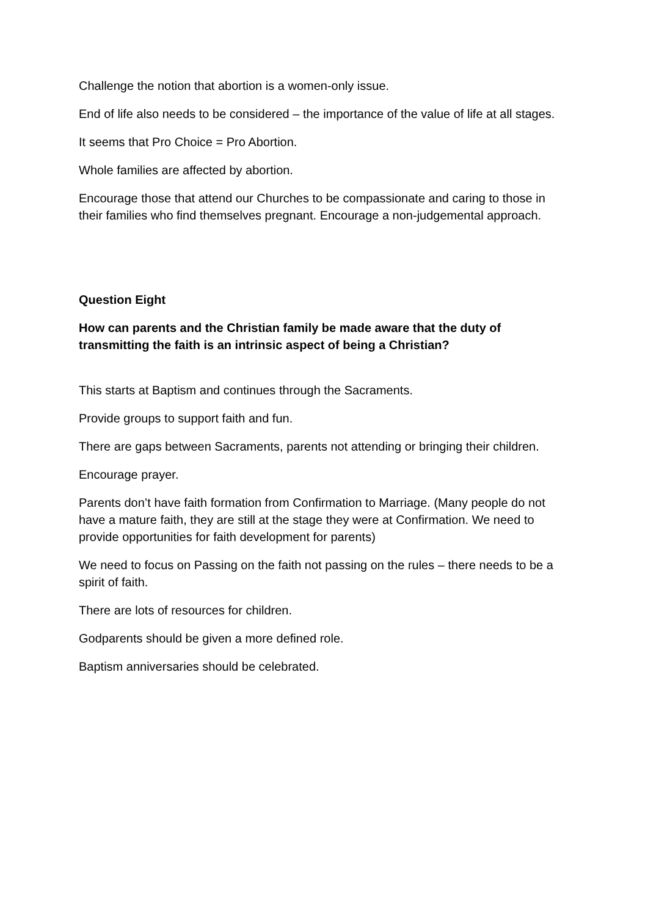Challenge the notion that abortion is a women-only issue.
End of life also needs to be considered – the importance of the value of life at all stages.
It seems that Pro Choice = Pro Abortion.
Whole families are affected by abortion.
Encourage those that attend our Churches to be compassionate and caring to those in their families who find themselves pregnant. Encourage a non-judgemental approach.
Question Eight
How can parents and the Christian family be made aware that the duty of transmitting the faith is an intrinsic aspect of being a Christian?
This starts at Baptism and continues through the Sacraments.
Provide groups to support faith and fun.
There are gaps between Sacraments, parents not attending or bringing their children.
Encourage prayer.
Parents don’t have faith formation from Confirmation to Marriage. (Many people do not have a mature faith, they are still at the stage they were at Confirmation. We need to provide opportunities for faith development for parents)
We need to focus on Passing on the faith not passing on the rules – there needs to be a spirit of faith.
There are lots of resources for children.
Godparents should be given a more defined role.
Baptism anniversaries should be celebrated.